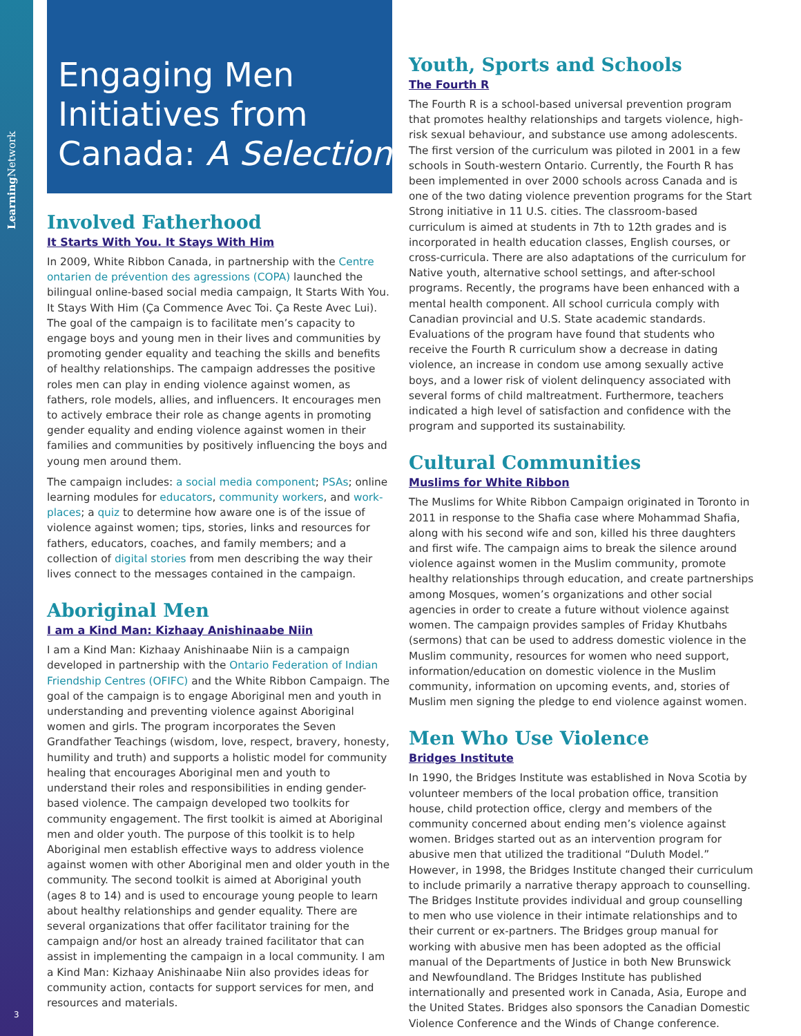Learning Network
3
Engaging Men Initiatives from Canada: A Selection
Involved Fatherhood
It Starts With You. It Stays With Him
In 2009, White Ribbon Canada, in partnership with the Centre ontarien de prévention des agressions (COPA) launched the bilingual online-based social media campaign, It Starts With You. It Stays With Him (Ça Commence Avec Toi. Ça Reste Avec Lui). The goal of the campaign is to facilitate men’s capacity to engage boys and young men in their lives and communities by promoting gender equality and teaching the skills and benefits of healthy relationships. The campaign addresses the positive roles men can play in ending violence against women, as fathers, role models, allies, and influencers. It encourages men to actively embrace their role as change agents in promoting gender equality and ending violence against women in their families and communities by positively influencing the boys and young men around them.
The campaign includes: a social media component; PSAs; online learning modules for educators, community workers, and work-places; a quiz to determine how aware one is of the issue of violence against women; tips, stories, links and resources for fathers, educators, coaches, and family members; and a collection of digital stories from men describing the way their lives connect to the messages contained in the campaign.
Aboriginal Men
I am a Kind Man: Kizhaay Anishinaabe Niin
I am a Kind Man: Kizhaay Anishinaabe Niin is a campaign developed in partnership with the Ontario Federation of Indian Friendship Centres (OFIFC) and the White Ribbon Campaign. The goal of the campaign is to engage Aboriginal men and youth in understanding and preventing violence against Aboriginal women and girls. The program incorporates the Seven Grandfather Teachings (wisdom, love, respect, bravery, honesty, humility and truth) and supports a holistic model for community healing that encourages Aboriginal men and youth to understand their roles and responsibilities in ending gender-based violence. The campaign developed two toolkits for community engagement. The first toolkit is aimed at Aboriginal men and older youth. The purpose of this toolkit is to help Aboriginal men establish effective ways to address violence against women with other Aboriginal men and older youth in the community. The second toolkit is aimed at Aboriginal youth (ages 8 to 14) and is used to encourage young people to learn about healthy relationships and gender equality. There are several organizations that offer facilitator training for the campaign and/or host an already trained facilitator that can assist in implementing the campaign in a local community. I am a Kind Man: Kizhaay Anishinaabe Niin also provides ideas for community action, contacts for support services for men, and resources and materials.
Youth, Sports and Schools
The Fourth R
The Fourth R is a school-based universal prevention program that promotes healthy relationships and targets violence, high-risk sexual behaviour, and substance use among adolescents. The first version of the curriculum was piloted in 2001 in a few schools in South-western Ontario. Currently, the Fourth R has been implemented in over 2000 schools across Canada and is one of the two dating violence prevention programs for the Start Strong initiative in 11 U.S. cities. The classroom-based curriculum is aimed at students in 7th to 12th grades and is incorporated in health education classes, English courses, or cross-curricula. There are also adaptations of the curriculum for Native youth, alternative school settings, and after-school programs. Recently, the programs have been enhanced with a mental health component. All school curricula comply with Canadian provincial and U.S. State academic standards. Evaluations of the program have found that students who receive the Fourth R curriculum show a decrease in dating violence, an increase in condom use among sexually active boys, and a lower risk of violent delinquency associated with several forms of child maltreatment. Furthermore, teachers indicated a high level of satisfaction and confidence with the program and supported its sustainability.
Cultural Communities
Muslims for White Ribbon
The Muslims for White Ribbon Campaign originated in Toronto in 2011 in response to the Shafia case where Mohammad Shafia, along with his second wife and son, killed his three daughters and first wife. The campaign aims to break the silence around violence against women in the Muslim community, promote healthy relationships through education, and create partnerships among Mosques, women’s organizations and other social agencies in order to create a future without violence against women. The campaign provides samples of Friday Khutbahs (sermons) that can be used to address domestic violence in the Muslim community, resources for women who need support, information/education on domestic violence in the Muslim community, information on upcoming events, and, stories of Muslim men signing the pledge to end violence against women.
Men Who Use Violence
Bridges Institute
In 1990, the Bridges Institute was established in Nova Scotia by volunteer members of the local probation office, transition house, child protection office, clergy and members of the community concerned about ending men’s violence against women. Bridges started out as an intervention program for abusive men that utilized the traditional “Duluth Model.” However, in 1998, the Bridges Institute changed their curriculum to include primarily a narrative therapy approach to counselling. The Bridges Institute provides individual and group counselling to men who use violence in their intimate relationships and to their current or ex-partners. The Bridges group manual for working with abusive men has been adopted as the official manual of the Departments of Justice in both New Brunswick and Newfoundland. The Bridges Institute has published internationally and presented work in Canada, Asia, Europe and the United States. Bridges also sponsors the Canadian Domestic Violence Conference and the Winds of Change conference.